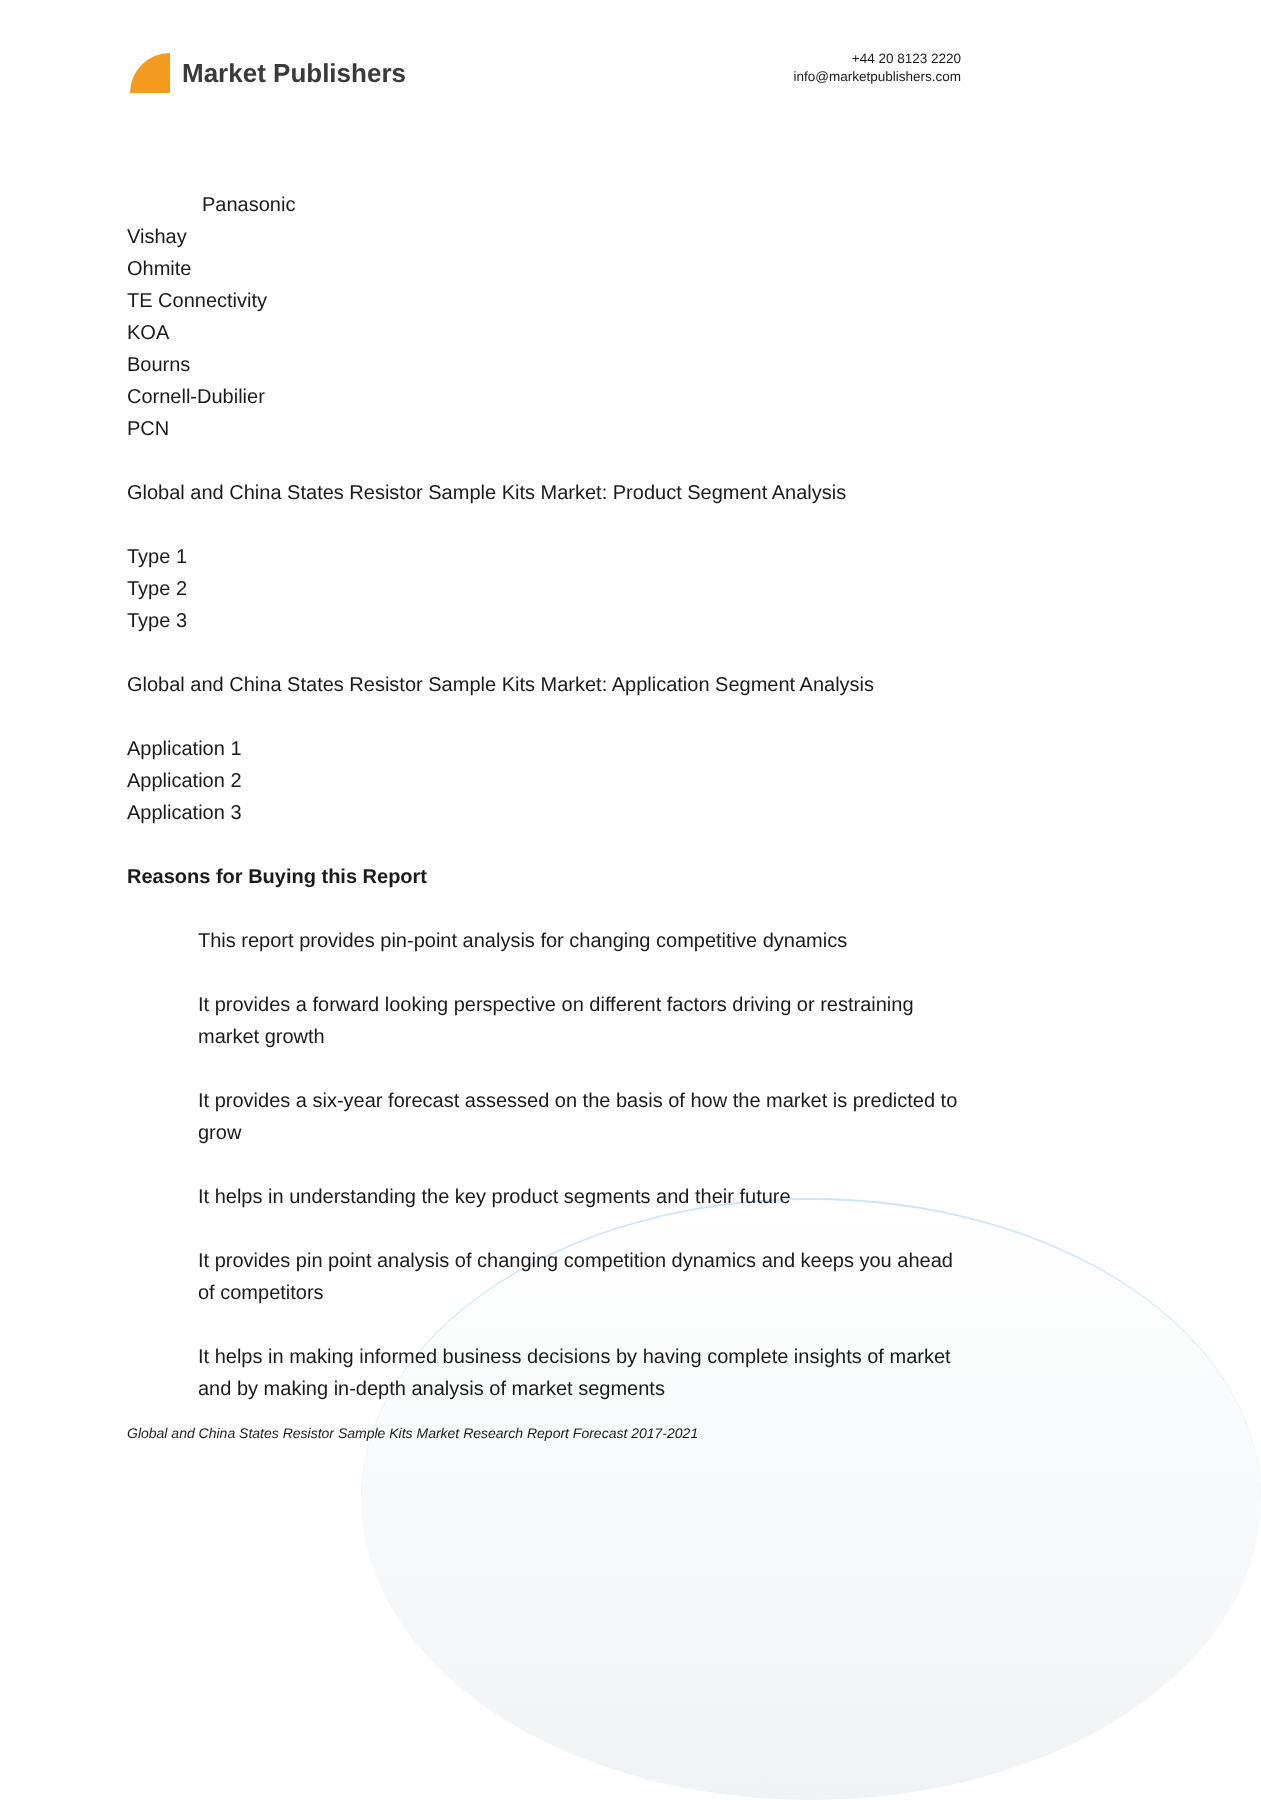Market Publishers
+44 20 8123 2220
info@marketpublishers.com
Panasonic
Vishay
Ohmite
TE Connectivity
KOA
Bourns
Cornell-Dubilier
PCN
Global and China States Resistor Sample Kits Market: Product Segment Analysis
Type 1
Type 2
Type 3
Global and China States Resistor Sample Kits Market: Application Segment Analysis
Application 1
Application 2
Application 3
Reasons for Buying this Report
This report provides pin-point analysis for changing competitive dynamics
It provides a forward looking perspective on different factors driving or restraining market growth
It provides a six-year forecast assessed on the basis of how the market is predicted to grow
It helps in understanding the key product segments and their future
It provides pin point analysis of changing competition dynamics and keeps you ahead of competitors
It helps in making informed business decisions by having complete insights of market and by making in-depth analysis of market segments
Global and China States Resistor Sample Kits Market Research Report Forecast 2017-2021